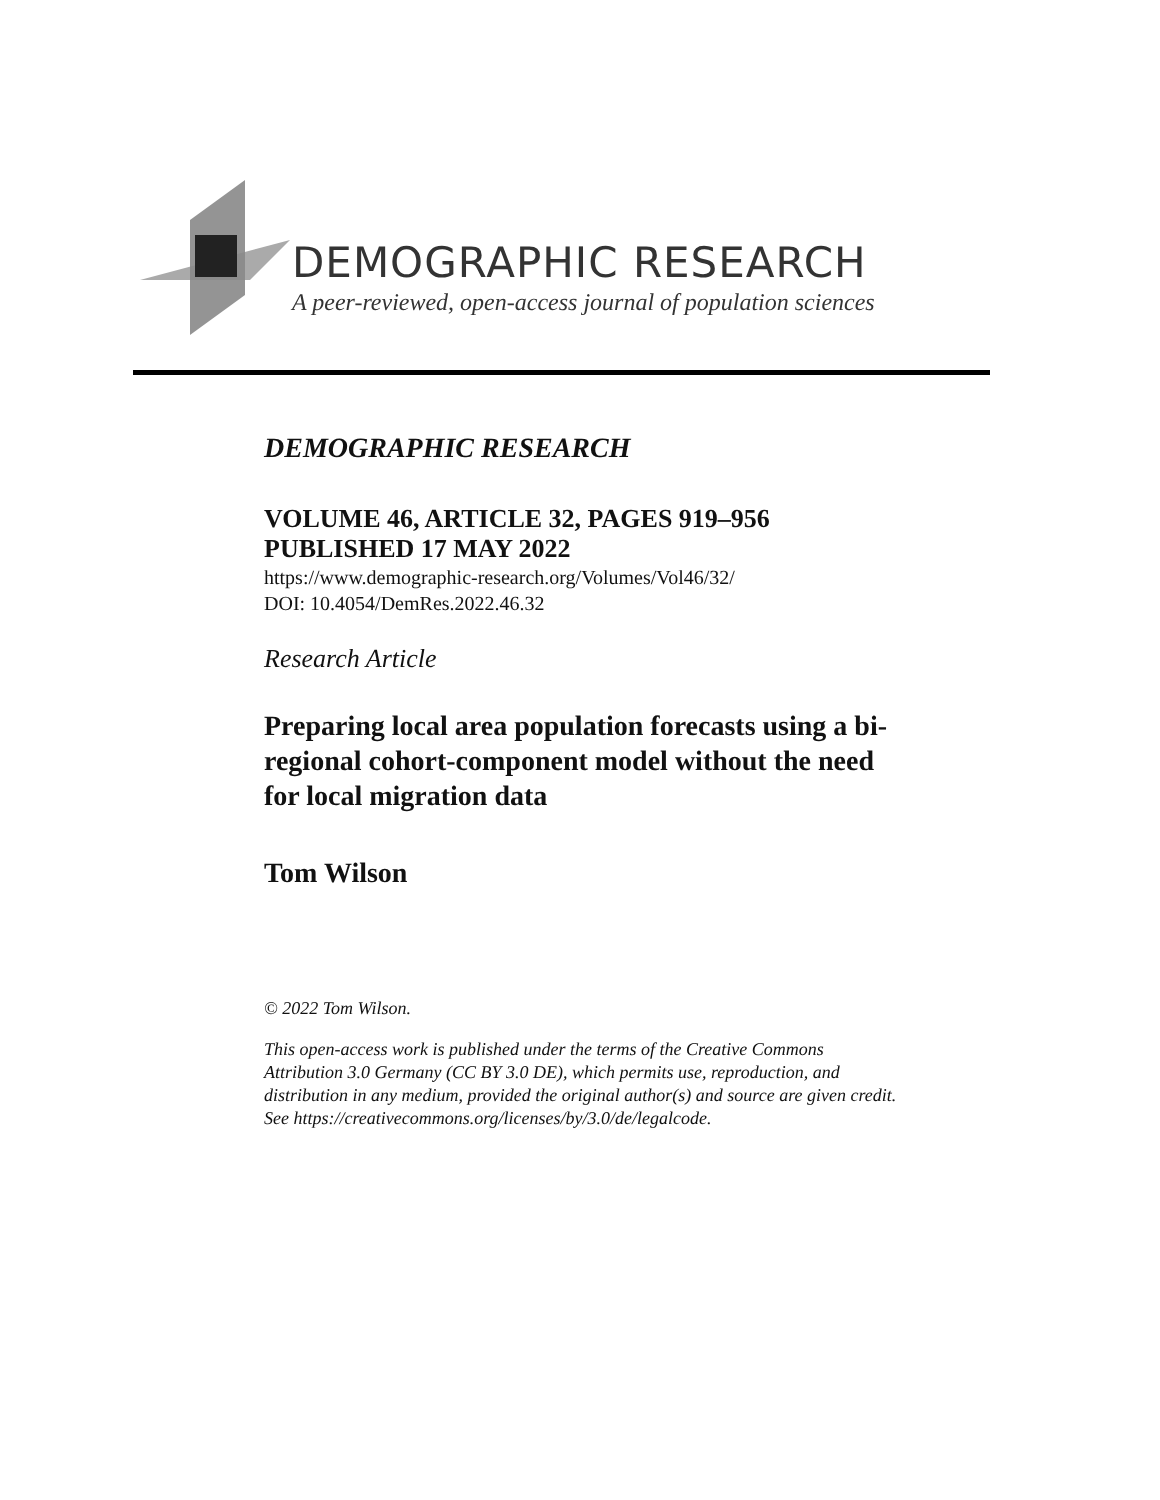DEMOGRAPHIC RESEARCH
A peer-reviewed, open-access journal of population sciences
DEMOGRAPHIC RESEARCH
VOLUME 46, ARTICLE 32, PAGES 919–956
PUBLISHED 17 MAY 2022
https://www.demographic-research.org/Volumes/Vol46/32/
DOI: 10.4054/DemRes.2022.46.32
Research Article
Preparing local area population forecasts using a bi-regional cohort-component model without the need for local migration data
Tom Wilson
© 2022 Tom Wilson.
This open-access work is published under the terms of the Creative Commons Attribution 3.0 Germany (CC BY 3.0 DE), which permits use, reproduction, and distribution in any medium, provided the original author(s) and source are given credit.
See https://creativecommons.org/licenses/by/3.0/de/legalcode.